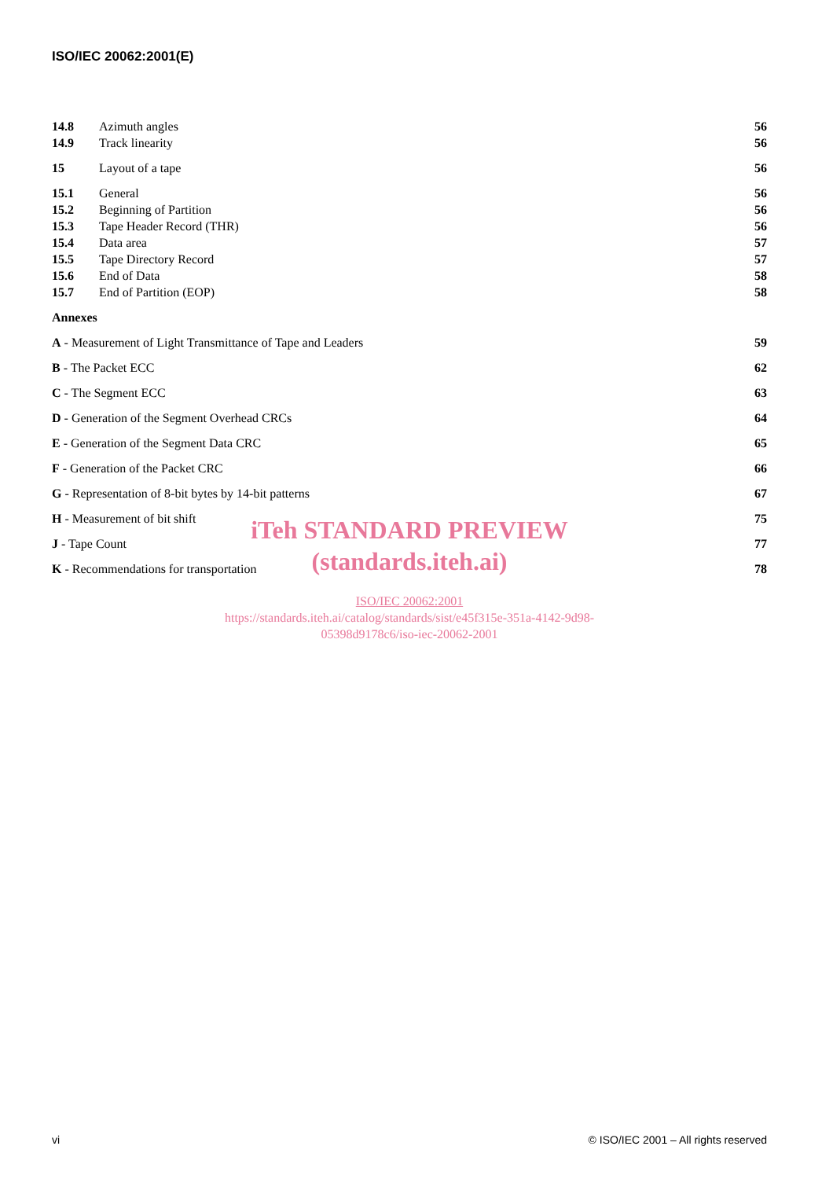ISO/IEC 20062:2001(E)
14.8 Azimuth angles 56
14.9 Track linearity 56
15 Layout of a tape 56
15.1 General 56
15.2 Beginning of Partition 56
15.3 Tape Header Record (THR) 56
15.4 Data area 57
15.5 Tape Directory Record 57
15.6 End of Data 58
15.7 End of Partition (EOP) 58
Annexes
A - Measurement of Light Transmittance of Tape and Leaders 59
B - The Packet ECC 62
C - The Segment ECC 63
D - Generation of the Segment Overhead CRCs 64
E - Generation of the Segment Data CRC 65
F - Generation of the Packet CRC 66
G - Representation of 8-bit bytes by 14-bit patterns 67
H - Measurement of bit shift 75
J - Tape Count 77
K - Recommendations for transportation 78
iTeh STANDARD PREVIEW
(standards.iteh.ai)
ISO/IEC 20062:2001
https://standards.iteh.ai/catalog/standards/sist/e45f315e-351a-4142-9d98-
05398d9178c6/iso-iec-20062-2001
vi © ISO/IEC 2001 – All rights reserved